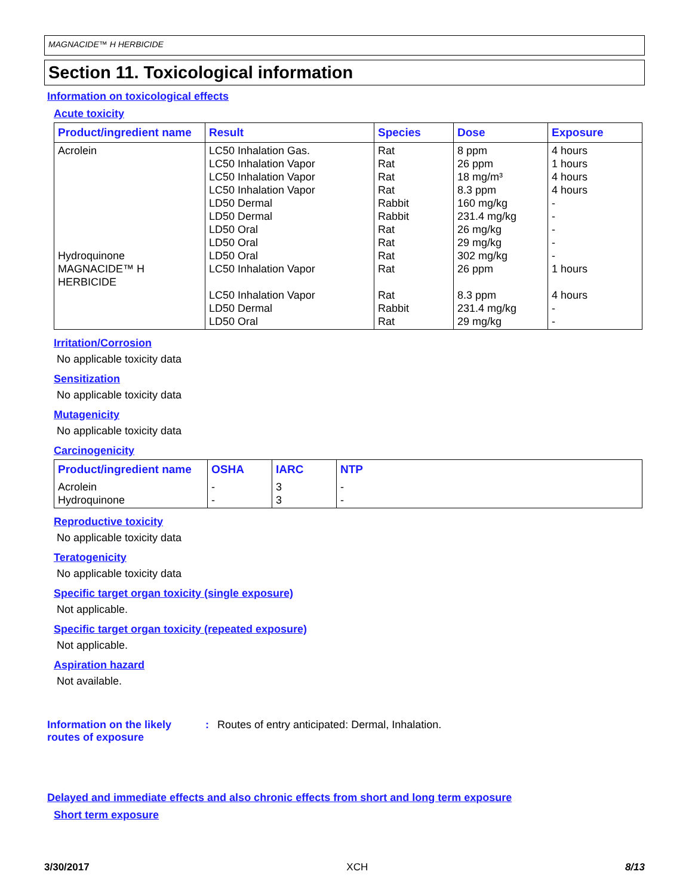MAGNACIDE™ H HERBICIDE
Section 11. Toxicological information
Information on toxicological effects
Acute toxicity
| Product/ingredient name | Result | Species | Dose | Exposure |
| --- | --- | --- | --- | --- |
| Acrolein Hydroquinone MAGNACIDE™ H HERBICIDE | LC50 Inhalation Gas. LC50 Inhalation Vapor LC50 Inhalation Vapor LC50 Inhalation Vapor LD50 Dermal LD50 Dermal LD50 Oral LD50 Oral LD50 Oral LC50 Inhalation Vapor LC50 Inhalation Vapor LD50 Dermal LD50 Oral | Rat Rat Rat Rat Rabbit Rabbit Rat Rat Rat Rat Rat Rabbit Rat | 8 ppm 26 ppm 18 mg/m³ 8.3 ppm 160 mg/kg 231.4 mg/kg 26 mg/kg 29 mg/kg 302 mg/kg 26 ppm 8.3 ppm 231.4 mg/kg 29 mg/kg | 4 hours 1 hours 4 hours 4 hours - - - - - 1 hours 4 hours - - |
Irritation/Corrosion
No applicable toxicity data
Sensitization
No applicable toxicity data
Mutagenicity
No applicable toxicity data
Carcinogenicity
| Product/ingredient name | OSHA | IARC | NTP |
| --- | --- | --- | --- |
| Acrolein Hydroquinone | - - | 3 3 | - - |
Reproductive toxicity
No applicable toxicity data
Teratogenicity
No applicable toxicity data
Specific target organ toxicity (single exposure)
Not applicable.
Specific target organ toxicity (repeated exposure)
Not applicable.
Aspiration hazard
Not available.
Information on the likely routes of exposure
: Routes of entry anticipated: Dermal, Inhalation.
Delayed and immediate effects and also chronic effects from short and long term exposure
Short term exposure
3/30/2017 XCH 8/13